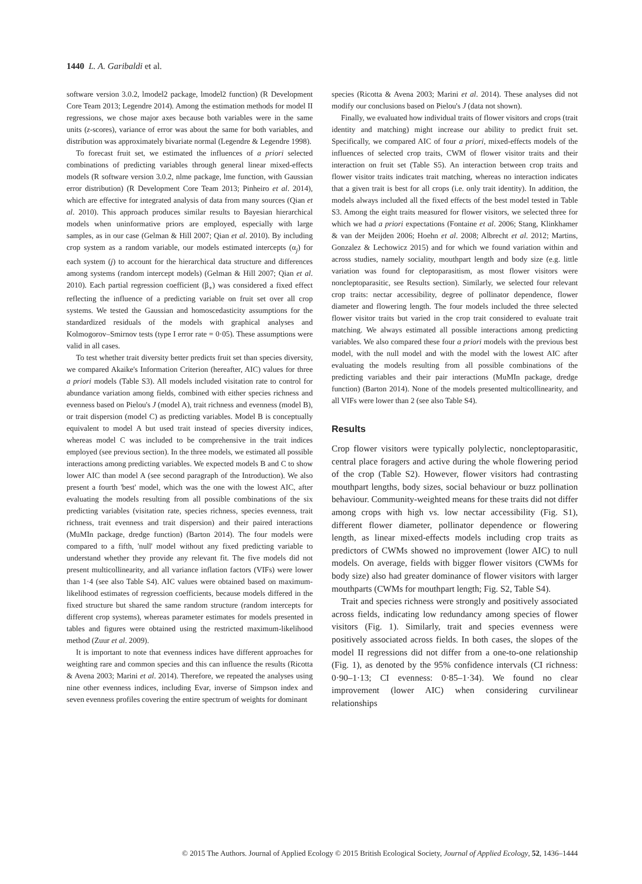1440 L. A. Garibaldi et al.
software version 3.0.2, lmodel2 package, lmodel2 function) (R Development Core Team 2013; Legendre 2014). Among the estimation methods for model II regressions, we chose major axes because both variables were in the same units (z-scores), variance of error was about the same for both variables, and distribution was approximately bivariate normal (Legendre & Legendre 1998).
To forecast fruit set, we estimated the influences of a priori selected combinations of predicting variables through general linear mixed-effects models (R software version 3.0.2, nlme package, lme function, with Gaussian error distribution) (R Development Core Team 2013; Pinheiro et al. 2014), which are effective for integrated analysis of data from many sources (Qian et al. 2010). This approach produces similar results to Bayesian hierarchical models when uninformative priors are employed, especially with large samples, as in our case (Gelman & Hill 2007; Qian et al. 2010). By including crop system as a random variable, our models estimated intercepts (α<sub>j</sub>) for each system (j) to account for the hierarchical data structure and differences among systems (random intercept models) (Gelman & Hill 2007; Qian et al. 2010). Each partial regression coefficient (β<sub>+</sub>) was considered a fixed effect reflecting the influence of a predicting variable on fruit set over all crop systems. We tested the Gaussian and homoscedasticity assumptions for the standardized residuals of the models with graphical analyses and Kolmogorov–Smirnov tests (type I error rate = 0·05). These assumptions were valid in all cases.
To test whether trait diversity better predicts fruit set than species diversity, we compared Akaike's Information Criterion (hereafter, AIC) values for three a priori models (Table S3). All models included visitation rate to control for abundance variation among fields, combined with either species richness and evenness based on Pielou's J (model A), trait richness and evenness (model B), or trait dispersion (model C) as predicting variables. Model B is conceptually equivalent to model A but used trait instead of species diversity indices, whereas model C was included to be comprehensive in the trait indices employed (see previous section). In the three models, we estimated all possible interactions among predicting variables. We expected models B and C to show lower AIC than model A (see second paragraph of the Introduction). We also present a fourth 'best' model, which was the one with the lowest AIC, after evaluating the models resulting from all possible combinations of the six predicting variables (visitation rate, species richness, species evenness, trait richness, trait evenness and trait dispersion) and their paired interactions (MuMIn package, dredge function) (Barton 2014). The four models were compared to a fifth, 'null' model without any fixed predicting variable to understand whether they provide any relevant fit. The five models did not present multicollinearity, and all variance inflation factors (VIFs) were lower than 1·4 (see also Table S4). AIC values were obtained based on maximum-likelihood estimates of regression coefficients, because models differed in the fixed structure but shared the same random structure (random intercepts for different crop systems), whereas parameter estimates for models presented in tables and figures were obtained using the restricted maximum-likelihood method (Zuur et al. 2009).
It is important to note that evenness indices have different approaches for weighting rare and common species and this can influence the results (Ricotta & Avena 2003; Marini et al. 2014). Therefore, we repeated the analyses using nine other evenness indices, including Evar, inverse of Simpson index and seven evenness profiles covering the entire spectrum of weights for dominant
species (Ricotta & Avena 2003; Marini et al. 2014). These analyses did not modify our conclusions based on Pielou's J (data not shown).
Finally, we evaluated how individual traits of flower visitors and crops (trait identity and matching) might increase our ability to predict fruit set. Specifically, we compared AIC of four a priori, mixed-effects models of the influences of selected crop traits, CWM of flower visitor traits and their interaction on fruit set (Table S5). An interaction between crop traits and flower visitor traits indicates trait matching, whereas no interaction indicates that a given trait is best for all crops (i.e. only trait identity). In addition, the models always included all the fixed effects of the best model tested in Table S3. Among the eight traits measured for flower visitors, we selected three for which we had a priori expectations (Fontaine et al. 2006; Stang, Klinkhamer & van der Meijden 2006; Hoehn et al. 2008; Albrecht et al. 2012; Martins, Gonzalez & Lechowicz 2015) and for which we found variation within and across studies, namely sociality, mouthpart length and body size (e.g. little variation was found for cleptoparasitism, as most flower visitors were noncleptoparasitic, see Results section). Similarly, we selected four relevant crop traits: nectar accessibility, degree of pollinator dependence, flower diameter and flowering length. The four models included the three selected flower visitor traits but varied in the crop trait considered to evaluate trait matching. We always estimated all possible interactions among predicting variables. We also compared these four a priori models with the previous best model, with the null model and with the model with the lowest AIC after evaluating the models resulting from all possible combinations of the predicting variables and their pair interactions (MuMIn package, dredge function) (Barton 2014). None of the models presented multicollinearity, and all VIFs were lower than 2 (see also Table S4).
Results
Crop flower visitors were typically polylectic, noncleptoparasitic, central place foragers and active during the whole flowering period of the crop (Table S2). However, flower visitors had contrasting mouthpart lengths, body sizes, social behaviour or buzz pollination behaviour. Community-weighted means for these traits did not differ among crops with high vs. low nectar accessibility (Fig. S1), different flower diameter, pollinator dependence or flowering length, as linear mixed-effects models including crop traits as predictors of CWMs showed no improvement (lower AIC) to null models. On average, fields with bigger flower visitors (CWMs for body size) also had greater dominance of flower visitors with larger mouthparts (CWMs for mouthpart length; Fig. S2, Table S4).
Trait and species richness were strongly and positively associated across fields, indicating low redundancy among species of flower visitors (Fig. 1). Similarly, trait and species evenness were positively associated across fields. In both cases, the slopes of the model II regressions did not differ from a one-to-one relationship (Fig. 1), as denoted by the 95% confidence intervals (CI richness: 0·90–1·13; CI evenness: 0·85–1·34). We found no clear improvement (lower AIC) when considering curvilinear relationships
© 2015 The Authors. Journal of Applied Ecology © 2015 British Ecological Society, Journal of Applied Ecology, 52, 1436–1444